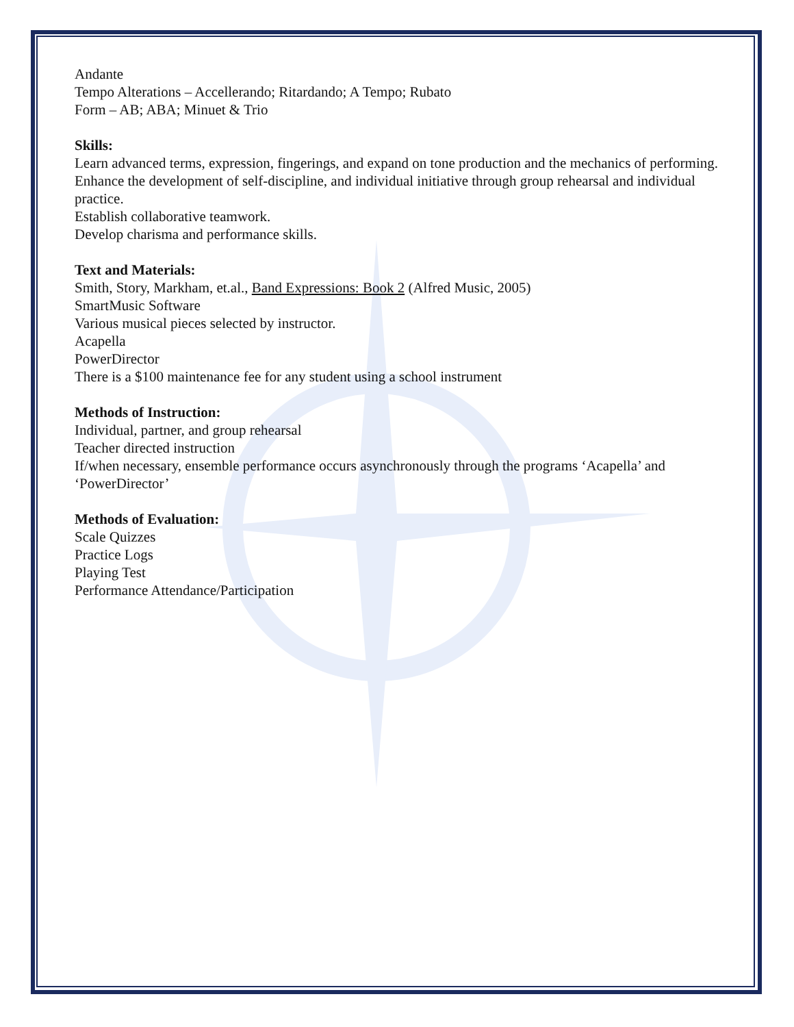Andante
Tempo Alterations – Accellerando; Ritardando; A Tempo; Rubato
Form – AB; ABA; Minuet & Trio
Skills:
Learn advanced terms, expression, fingerings, and expand on tone production and the mechanics of performing.
Enhance the development of self-discipline, and individual initiative through group rehearsal and individual practice.
Establish collaborative teamwork.
Develop charisma and performance skills.
Text and Materials:
Smith, Story, Markham, et.al., Band Expressions: Book 2 (Alfred Music, 2005)
SmartMusic Software
Various musical pieces selected by instructor.
Acapella
PowerDirector
There is a $100 maintenance fee for any student using a school instrument
Methods of Instruction:
Individual, partner, and group rehearsal
Teacher directed instruction
If/when necessary, ensemble performance occurs asynchronously through the programs ‘Acapella’ and ‘PowerDirector’
Methods of Evaluation:
Scale Quizzes
Practice Logs
Playing Test
Performance Attendance/Participation